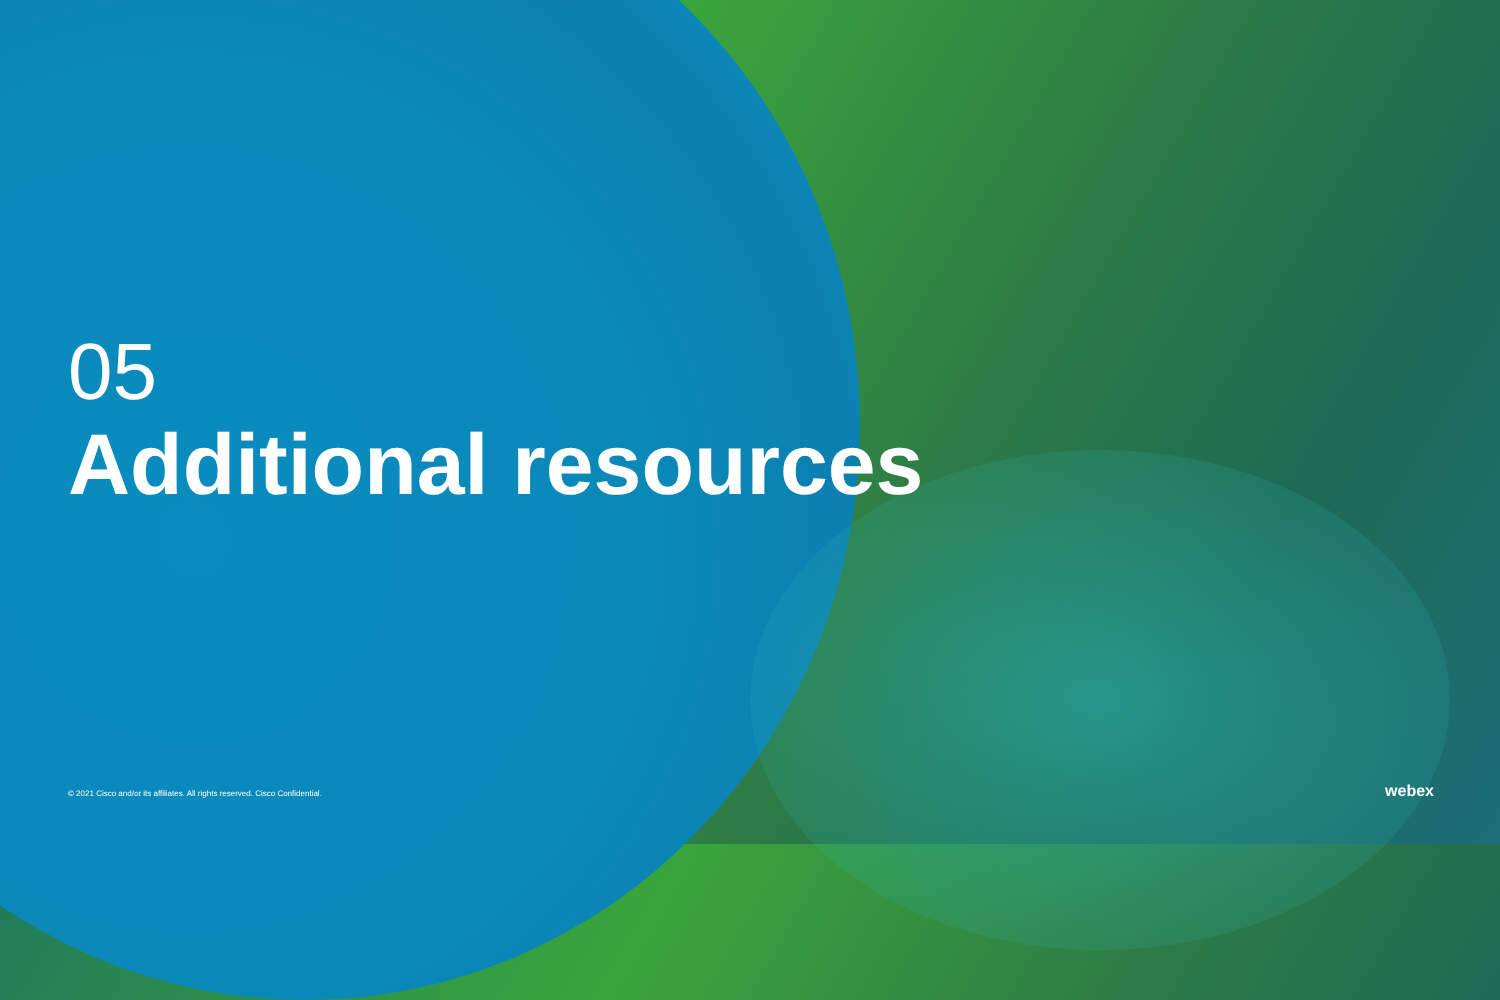05
Additional resources
© 2021 Cisco and/or its affiliates. All rights reserved. Cisco Confidential.
webex